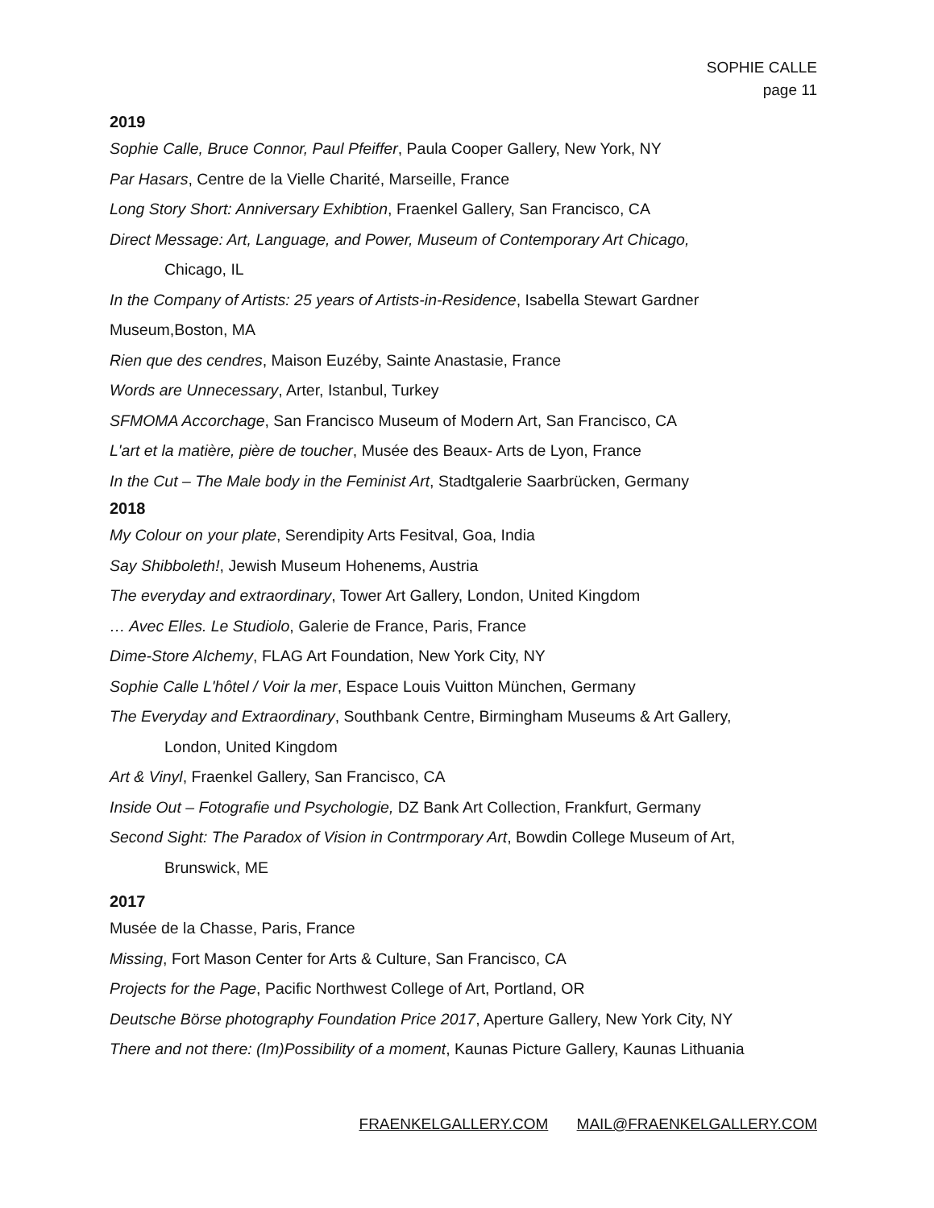SOPHIE CALLE
page 11
2019
Sophie Calle, Bruce Connor, Paul Pfeiffer, Paula Cooper Gallery, New York, NY
Par Hasars, Centre de la Vielle Charité, Marseille, France
Long Story Short: Anniversary Exhibtion, Fraenkel Gallery, San Francisco, CA
Direct Message: Art, Language, and Power, Museum of Contemporary Art Chicago,
Chicago, IL
In the Company of Artists: 25 years of Artists-in-Residence, Isabella Stewart Gardner
Museum,Boston, MA
Rien que des cendres, Maison Euzéby, Sainte Anastasie, France
Words are Unnecessary, Arter, Istanbul, Turkey
SFMOMA Accorchage, San Francisco Museum of Modern Art, San Francisco, CA
L'art et la matière, pière de toucher, Musée des Beaux- Arts de Lyon, France
In the Cut – The Male body in the Feminist Art, Stadtgalerie Saarbrücken, Germany
2018
My Colour on your plate, Serendipity Arts Fesitval, Goa, India
Say Shibboleth!, Jewish Museum Hohenems, Austria
The everyday and extraordinary, Tower Art Gallery, London, United Kingdom
… Avec Elles. Le Studiolo, Galerie de France, Paris, France
Dime-Store Alchemy, FLAG Art Foundation, New York City, NY
Sophie Calle L'hôtel / Voir la mer, Espace Louis Vuitton München, Germany
The Everyday and Extraordinary, Southbank Centre, Birmingham Museums & Art Gallery,
London, United Kingdom
Art & Vinyl, Fraenkel Gallery, San Francisco, CA
Inside Out – Fotografie und Psychologie, DZ Bank Art Collection, Frankfurt, Germany
Second Sight: The Paradox of Vision in Contrmporary Art, Bowdin College Museum of Art,
Brunswick, ME
2017
Musée de la Chasse, Paris, France
Missing, Fort Mason Center for Arts & Culture, San Francisco, CA
Projects for the Page, Pacific Northwest College of Art, Portland, OR
Deutsche Börse photography Foundation Price 2017, Aperture Gallery, New York City, NY
There and not there: (Im)Possibility of a moment, Kaunas Picture Gallery, Kaunas Lithuania
FRAENKELGALLERY.COM MAIL@FRAENKELGALLERY.COM